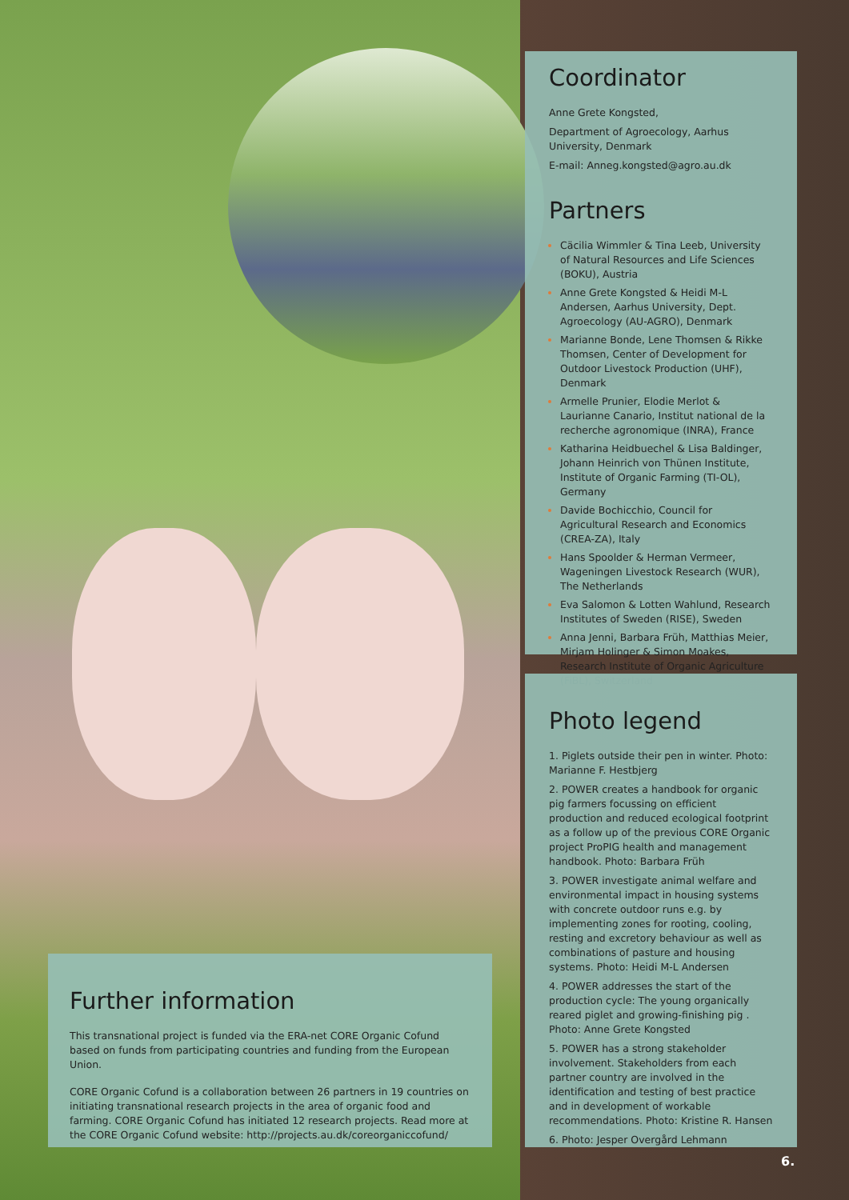Coordinator
Anne Grete Kongsted,
Department of Agroecology, Aarhus University, Denmark
E-mail: Anneg.kongsted@agro.au.dk
Partners
Cäcilia Wimmler & Tina Leeb, University of Natural Resources and Life Sciences (BOKU), Austria
Anne Grete Kongsted & Heidi M-L Andersen, Aarhus University, Dept. Agroecology (AU-AGRO), Denmark
Marianne Bonde, Lene Thomsen & Rikke Thomsen, Center of Development for Outdoor Livestock Production (UHF), Denmark
Armelle Prunier, Elodie Merlot & Laurianne Canario, Institut national de la recherche agronomique (INRA), France
Katharina Heidbuechel & Lisa Baldinger, Johann Heinrich von Thünen Institute, Institute of Organic Farming (TI-OL), Germany
Davide Bochicchio, Council for Agricultural Research and Economics (CREA-ZA), Italy
Hans Spoolder & Herman Vermeer, Wageningen Livestock Research (WUR), The Netherlands
Eva Salomon & Lotten Wahlund, Research Institutes of Sweden (RISE), Sweden
Anna Jenni, Barbara Früh, Matthias Meier, Mirjam Holinger & Simon Moakes, Research Institute of Organic Agriculture (FiBL), Switzerland
Photo legend
1. Piglets outside their pen in winter. Photo: Marianne F. Hestbjerg
2. POWER creates a handbook for organic pig farmers focussing on efficient production and reduced ecological footprint as a follow up of the previous CORE Organic project ProPIG health and management handbook. Photo: Barbara Früh
3. POWER investigate animal welfare and environmental impact in housing systems with concrete outdoor runs e.g. by implementing zones for rooting, cooling, resting and excretory behaviour as well as combinations of pasture and housing systems. Photo: Heidi M-L Andersen
4. POWER addresses the start of the production cycle: The young organically reared piglet and growing-finishing pig . Photo: Anne Grete Kongsted
5. POWER has a strong stakeholder involvement. Stakeholders from each partner country are involved in the identification and testing of best practice and in development of workable recommendations. Photo: Kristine R. Hansen
6. Photo: Jesper Overgård Lehmann
Further information
This transnational project is funded via the ERA-net CORE Organic Cofund based on funds from participating countries and funding from the European Union.
CORE Organic Cofund is a collaboration between 26 partners in 19 countries on initiating transnational research projects in the area of organic food and farming. CORE Organic Cofund has initiated 12 research projects. Read more at the CORE Organic Cofund website: http://projects.au.dk/coreorganiccofund/
6.